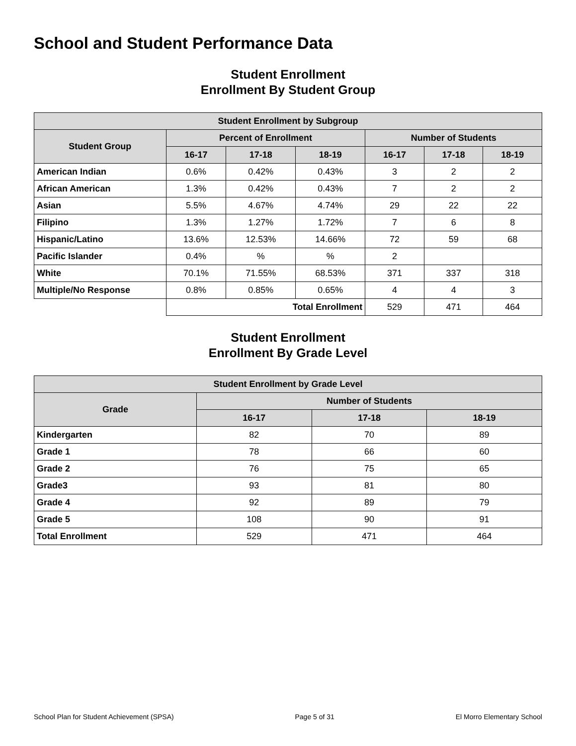School and Student Performance Data
Student Enrollment
Enrollment By Student Group
| Student Enrollment by Subgroup | | | | | | |
| --- | --- | --- | --- | --- | --- | --- |
| Student Group | Percent of Enrollment | | | Number of Students | | |
| | 16-17 | 17-18 | 18-19 | 16-17 | 17-18 | 18-19 |
| American Indian | 0.6% | 0.42% | 0.43% | 3 | 2 | 2 |
| African American | 1.3% | 0.42% | 0.43% | 7 | 2 | 2 |
| Asian | 5.5% | 4.67% | 4.74% | 29 | 22 | 22 |
| Filipino | 1.3% | 1.27% | 1.72% | 7 | 6 | 8 |
| Hispanic/Latino | 13.6% | 12.53% | 14.66% | 72 | 59 | 68 |
| Pacific Islander | 0.4% | % | % | 2 | | |
| White | 70.1% | 71.55% | 68.53% | 371 | 337 | 318 |
| Multiple/No Response | 0.8% | 0.85% | 0.65% | 4 | 4 | 3 |
| | Total Enrollment | | | 529 | 471 | 464 |
Student Enrollment
Enrollment By Grade Level
| Student Enrollment by Grade Level | | | |
| --- | --- | --- | --- |
| Grade | Number of Students | | |
| | 16-17 | 17-18 | 18-19 |
| Kindergarten | 82 | 70 | 89 |
| Grade 1 | 78 | 66 | 60 |
| Grade 2 | 76 | 75 | 65 |
| Grade3 | 93 | 81 | 80 |
| Grade 4 | 92 | 89 | 79 |
| Grade 5 | 108 | 90 | 91 |
| Total Enrollment | 529 | 471 | 464 |
School Plan for Student Achievement (SPSA) Page 5 of 31 El Morro Elementary School